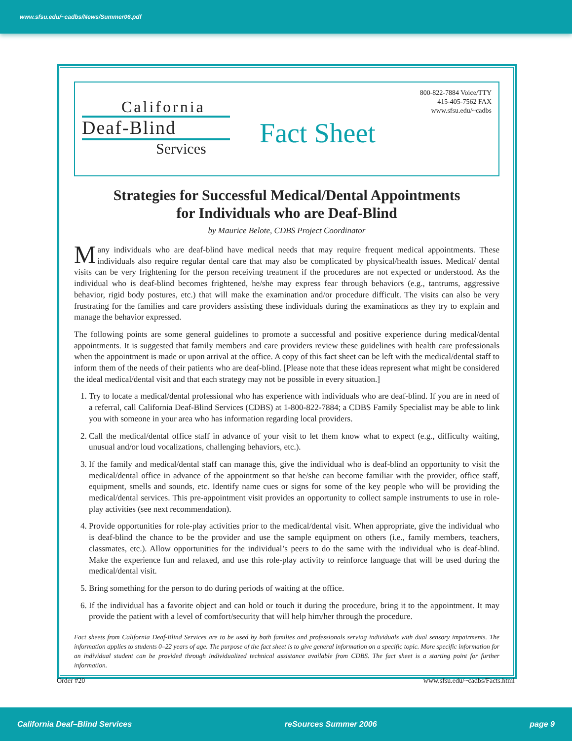www.sfsu.edu/~cadbs/News/Summer06.pdf
California
Deaf-Blind
Services
Fact Sheet
800-822-7884 Voice/TTY
415-405-7562 FAX
www.sfsu.edu/~cadbs
Strategies for Successful Medical/Dental Appointments
for Individuals who are Deaf-Blind
by Maurice Belote, CDBS Project Coordinator
Many individuals who are deaf-blind have medical needs that may require frequent medical appointments. These individuals also require regular dental care that may also be complicated by physical/health issues. Medical/ dental visits can be very frightening for the person receiving treatment if the procedures are not expected or understood. As the individual who is deaf-blind becomes frightened, he/she may express fear through behaviors (e.g., tantrums, aggressive behavior, rigid body postures, etc.) that will make the examination and/or procedure difficult. The visits can also be very frustrating for the families and care providers assisting these individuals during the examinations as they try to explain and manage the behavior expressed.
The following points are some general guidelines to promote a successful and positive experience during medical/dental appointments. It is suggested that family members and care providers review these guidelines with health care professionals when the appointment is made or upon arrival at the office. A copy of this fact sheet can be left with the medical/dental staff to inform them of the needs of their patients who are deaf-blind. [Please note that these ideas represent what might be considered the ideal medical/dental visit and that each strategy may not be possible in every situation.]
1. Try to locate a medical/dental professional who has experience with individuals who are deaf-blind. If you are in need of a referral, call California Deaf-Blind Services (CDBS) at 1-800-822-7884; a CDBS Family Specialist may be able to link you with someone in your area who has information regarding local providers.
2. Call the medical/dental office staff in advance of your visit to let them know what to expect (e.g., difficulty waiting, unusual and/or loud vocalizations, challenging behaviors, etc.).
3. If the family and medical/dental staff can manage this, give the individual who is deaf-blind an opportunity to visit the medical/dental office in advance of the appointment so that he/she can become familiar with the provider, office staff, equipment, smells and sounds, etc. Identify name cues or signs for some of the key people who will be providing the medical/dental services. This pre-appointment visit provides an opportunity to collect sample instruments to use in role-play activities (see next recommendation).
4. Provide opportunities for role-play activities prior to the medical/dental visit. When appropriate, give the individual who is deaf-blind the chance to be the provider and use the sample equipment on others (i.e., family members, teachers, classmates, etc.). Allow opportunities for the individual’s peers to do the same with the individual who is deaf-blind. Make the experience fun and relaxed, and use this role-play activity to reinforce language that will be used during the medical/dental visit.
5. Bring something for the person to do during periods of waiting at the office.
6. If the individual has a favorite object and can hold or touch it during the procedure, bring it to the appointment. It may provide the patient with a level of comfort/security that will help him/her through the procedure.
Fact sheets from California Deaf-Blind Services are to be used by both families and professionals serving individuals with dual sensory impairments. The information applies to students 0–22 years of age. The purpose of the fact sheet is to give general information on a specific topic. More specific information for an individual student can be provided through individualized technical assistance available from CDBS. The fact sheet is a starting point for further information.
Order #20 www.sfsu.edu/~cadbs/Facts.html
California Deaf–Blind Services reSources Summer 2006 page 9